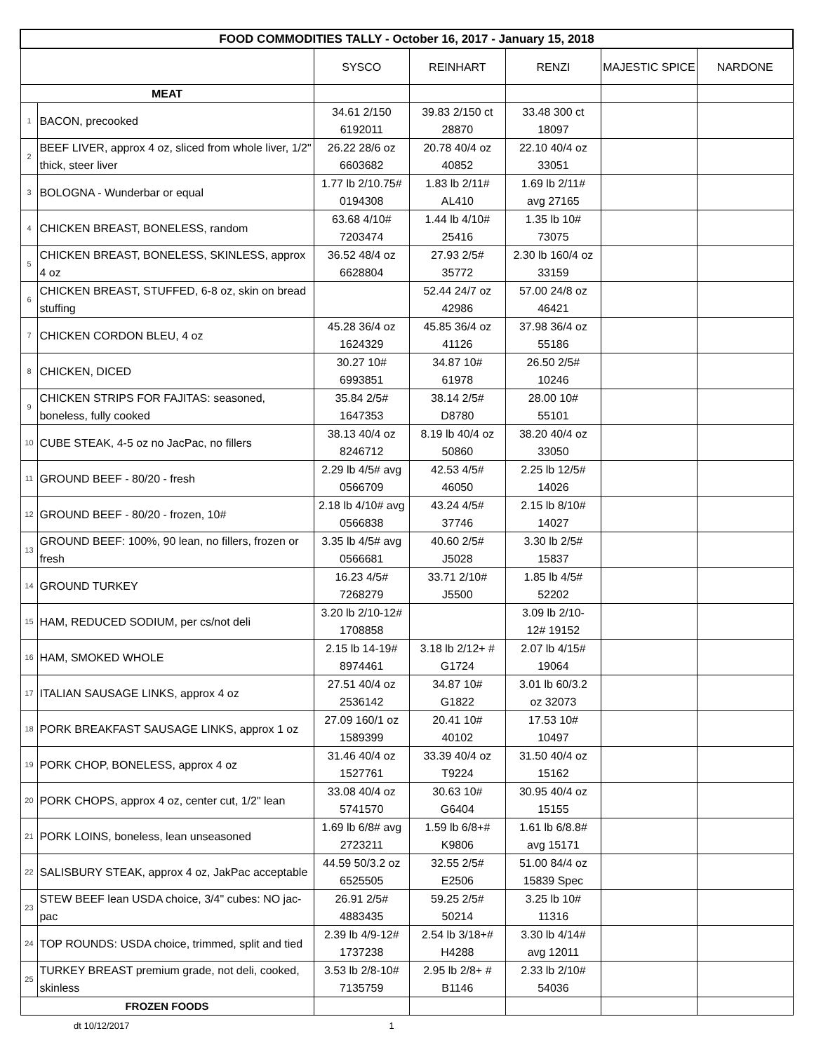| FOOD COMMODITIES TALLY - October 16, 2017 - January 15, 2018 | | | | | | |
| --- | --- | --- | --- | --- | --- | --- |
| | | SYSCO | REINHART | RENZI | MAJESTIC SPICE | NARDONE |
| MEAT | | | | | | |
| 1 | BACON, precooked | 34.61 2/150 6192011 | 39.83 2/150 ct 28870 | 33.48 300 ct 18097 | | |
| 2 | BEEF LIVER, approx 4 oz, sliced from whole liver, 1/2" thick, steer liver | 26.22 28/6 oz 6603682 | 20.78 40/4 oz 40852 | 22.10 40/4 oz 33051 | | |
| 3 | BOLOGNA - Wunderbar or equal | 1.77 lb 2/10.75# 0194308 | 1.83 lb 2/11# AL410 | 1.69 lb 2/11# avg 27165 | | |
| 4 | CHICKEN BREAST, BONELESS, random | 63.68 4/10# 7203474 | 1.44 lb 4/10# 25416 | 1.35 lb 10# 73075 | | |
| 5 | CHICKEN BREAST, BONELESS, SKINLESS, approx 4 oz | 36.52 48/4 oz 6628804 | 27.93 2/5# 35772 | 2.30 lb 160/4 oz 33159 | | |
| 6 | CHICKEN BREAST, STUFFED, 6-8 oz, skin on bread stuffing | | 52.44 24/7 oz 42986 | 57.00 24/8 oz 46421 | | |
| 7 | CHICKEN CORDON BLEU, 4 oz | 45.28 36/4 oz 1624329 | 45.85 36/4 oz 41126 | 37.98 36/4 oz 55186 | | |
| 8 | CHICKEN, DICED | 30.27 10# 6993851 | 34.87 10# 61978 | 26.50 2/5# 10246 | | |
| 9 | CHICKEN STRIPS FOR FAJITAS: seasoned, boneless, fully cooked | 35.84 2/5# 1647353 | 38.14 2/5# D8780 | 28.00 10# 55101 | | |
| 10 | CUBE STEAK, 4-5 oz no JacPac, no fillers | 38.13 40/4 oz 8246712 | 8.19 lb 40/4 oz 50860 | 38.20 40/4 oz 33050 | | |
| 11 | GROUND BEEF - 80/20 - fresh | 2.29 lb 4/5# avg 0566709 | 42.53 4/5# 46050 | 2.25 lb 12/5# 14026 | | |
| 12 | GROUND BEEF - 80/20 - frozen, 10# | 2.18 lb 4/10# avg 0566838 | 43.24 4/5# 37746 | 2.15 lb 8/10# 14027 | | |
| 13 | GROUND BEEF: 100%, 90 lean, no fillers, frozen or fresh | 3.35 lb 4/5# avg 0566681 | 40.60 2/5# J5028 | 3.30 lb 2/5# 15837 | | |
| 14 | GROUND TURKEY | 16.23 4/5# 7268279 | 33.71 2/10# J5500 | 1.85 lb 4/5# 52202 | | |
| 15 | HAM, REDUCED SODIUM, per cs/not deli | 3.20 lb 2/10-12# 1708858 | | 3.09 lb 2/10- 12# 19152 | | |
| 16 | HAM, SMOKED WHOLE | 2.15 lb 14-19# 8974461 | 3.18 lb 2/12+ # G1724 | 2.07 lb 4/15# 19064 | | |
| 17 | ITALIAN SAUSAGE LINKS, approx 4 oz | 27.51 40/4 oz 2536142 | 34.87 10# G1822 | 3.01 lb 60/3.2 oz 32073 | | |
| 18 | PORK BREAKFAST SAUSAGE LINKS, approx 1 oz | 27.09 160/1 oz 1589399 | 20.41 10# 40102 | 17.53 10# 10497 | | |
| 19 | PORK CHOP, BONELESS, approx 4 oz | 31.46 40/4 oz 1527761 | 33.39 40/4 oz T9224 | 31.50 40/4 oz 15162 | | |
| 20 | PORK CHOPS, approx 4 oz, center cut, 1/2" lean | 33.08 40/4 oz 5741570 | 30.63 10# G6404 | 30.95 40/4 oz 15155 | | |
| 21 | PORK LOINS, boneless, lean unseasoned | 1.69 lb 6/8# avg 2723211 | 1.59 lb 6/8+# K9806 | 1.61 lb 6/8.8# avg 15171 | | |
| 22 | SALISBURY STEAK, approx 4 oz, JakPac acceptable | 44.59 50/3.2 oz 6525505 | 32.55 2/5# E2506 | 51.00 84/4 oz 15839 Spec | | |
| 23 | STEW BEEF lean USDA choice, 3/4" cubes: NO jac-pac | 26.91 2/5# 4883435 | 59.25 2/5# 50214 | 3.25 lb 10# 11316 | | |
| 24 | TOP ROUNDS: USDA choice, trimmed, split and tied | 2.39 lb 4/9-12# 1737238 | 2.54 lb 3/18+# H4288 | 3.30 lb 4/14# avg 12011 | | |
| 25 | TURKEY BREAST premium grade, not deli, cooked, skinless | 3.53 lb 2/8-10# 7135759 | 2.95 lb 2/8+ # B1146 | 2.33 lb 2/10# 54036 | | |
| FROZEN FOODS | | | | | | |
dt 10/12/2017 1